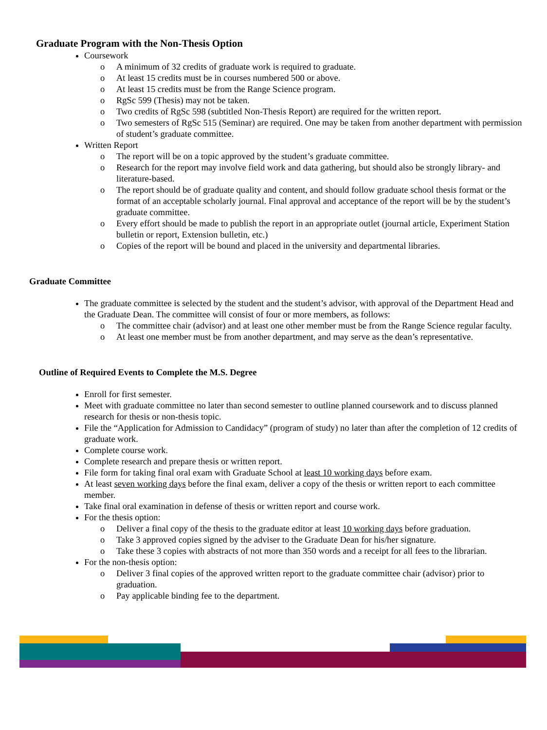Graduate Program with the Non-Thesis Option
Coursework
o A minimum of 32 credits of graduate work is required to graduate.
o At least 15 credits must be in courses numbered 500 or above.
o At least 15 credits must be from the Range Science program.
o RgSc 599 (Thesis) may not be taken.
o Two credits of RgSc 598 (subtitled Non-Thesis Report) are required for the written report.
o Two semesters of RgSc 515 (Seminar) are required. One may be taken from another department with permission of student’s graduate committee.
Written Report
o The report will be on a topic approved by the student’s graduate committee.
o Research for the report may involve field work and data gathering, but should also be strongly library- and literature-based.
o The report should be of graduate quality and content, and should follow graduate school thesis format or the format of an acceptable scholarly journal. Final approval and acceptance of the report will be by the student’s graduate committee.
o Every effort should be made to publish the report in an appropriate outlet (journal article, Experiment Station bulletin or report, Extension bulletin, etc.)
o Copies of the report will be bound and placed in the university and departmental libraries.
Graduate Committee
The graduate committee is selected by the student and the student’s advisor, with approval of the Department Head and the Graduate Dean. The committee will consist of four or more members, as follows:
o The committee chair (advisor) and at least one other member must be from the Range Science regular faculty.
o At least one member must be from another department, and may serve as the dean’s representative.
Outline of Required Events to Complete the M.S. Degree
Enroll for first semester.
Meet with graduate committee no later than second semester to outline planned coursework and to discuss planned research for thesis or non-thesis topic.
File the “Application for Admission to Candidacy” (program of study) no later than after the completion of 12 credits of graduate work.
Complete course work.
Complete research and prepare thesis or written report.
File form for taking final oral exam with Graduate School at least 10 working days before exam.
At least seven working days before the final exam, deliver a copy of the thesis or written report to each committee member.
Take final oral examination in defense of thesis or written report and course work.
For the thesis option:
o Deliver a final copy of the thesis to the graduate editor at least 10 working days before graduation.
o Take 3 approved copies signed by the adviser to the Graduate Dean for his/her signature.
o Take these 3 copies with abstracts of not more than 350 words and a receipt for all fees to the librarian.
For the non-thesis option:
o Deliver 3 final copies of the approved written report to the graduate committee chair (advisor) prior to graduation.
o Pay applicable binding fee to the department.